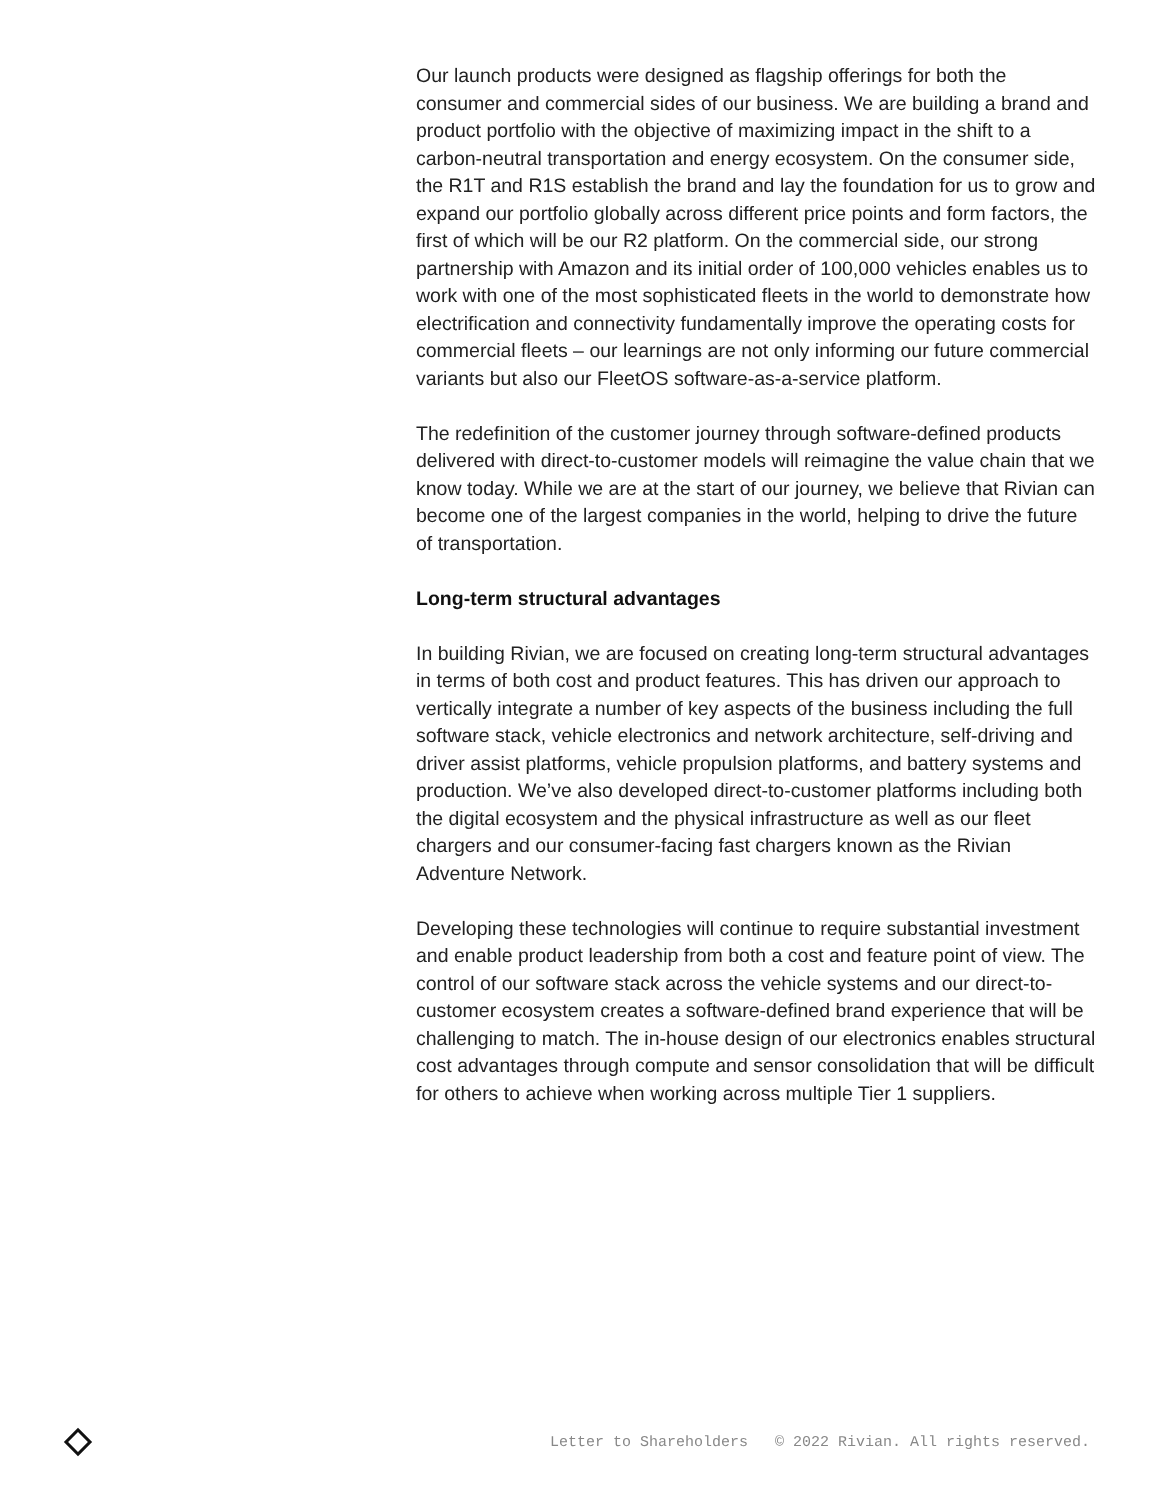Our launch products were designed as flagship offerings for both the consumer and commercial sides of our business. We are building a brand and product portfolio with the objective of maximizing impact in the shift to a carbon-neutral transportation and energy ecosystem. On the consumer side, the R1T and R1S establish the brand and lay the foundation for us to grow and expand our portfolio globally across different price points and form factors, the first of which will be our R2 platform. On the commercial side, our strong partnership with Amazon and its initial order of 100,000 vehicles enables us to work with one of the most sophisticated fleets in the world to demonstrate how electrification and connectivity fundamentally improve the operating costs for commercial fleets – our learnings are not only informing our future commercial variants but also our FleetOS software-as-a-service platform.
The redefinition of the customer journey through software-defined products delivered with direct-to-customer models will reimagine the value chain that we know today. While we are at the start of our journey, we believe that Rivian can become one of the largest companies in the world, helping to drive the future of transportation.
Long-term structural advantages
In building Rivian, we are focused on creating long-term structural advantages in terms of both cost and product features. This has driven our approach to vertically integrate a number of key aspects of the business including the full software stack, vehicle electronics and network architecture, self-driving and driver assist platforms, vehicle propulsion platforms, and battery systems and production. We’ve also developed direct-to-customer platforms including both the digital ecosystem and the physical infrastructure as well as our fleet chargers and our consumer-facing fast chargers known as the Rivian Adventure Network.
Developing these technologies will continue to require substantial investment and enable product leadership from both a cost and feature point of view. The control of our software stack across the vehicle systems and our direct-to-customer ecosystem creates a software-defined brand experience that will be challenging to match. The in-house design of our electronics enables structural cost advantages through compute and sensor consolidation that will be difficult for others to achieve when working across multiple Tier 1 suppliers.
Letter to Shareholders © 2022 Rivian. All rights reserved.